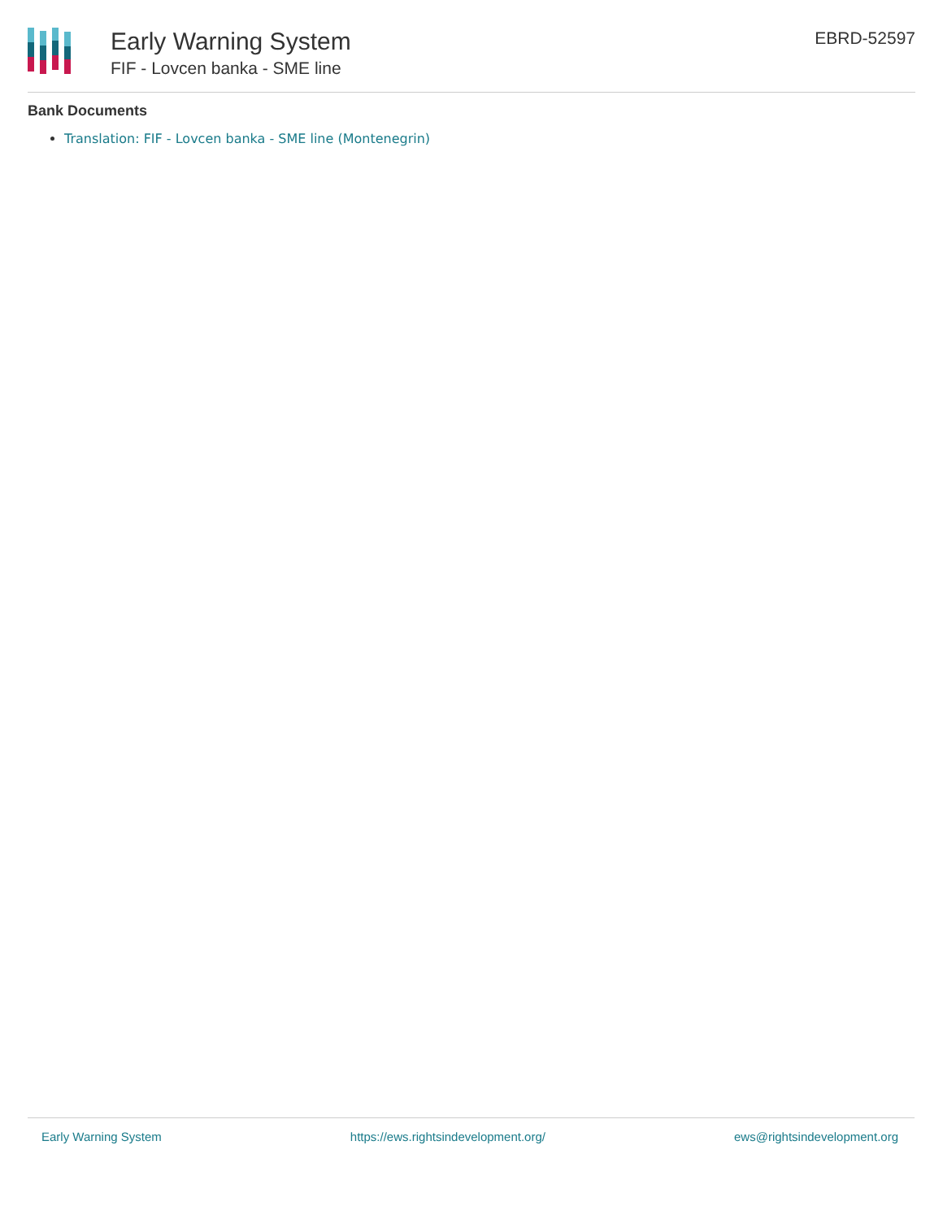Early Warning System
FIF - Lovcen banka - SME line
EBRD-52597
Bank Documents
Translation: FIF - Lovcen banka - SME line (Montenegrin)
Early Warning System https://ews.rightsindevelopment.org/ ews@rightsindevelopment.org